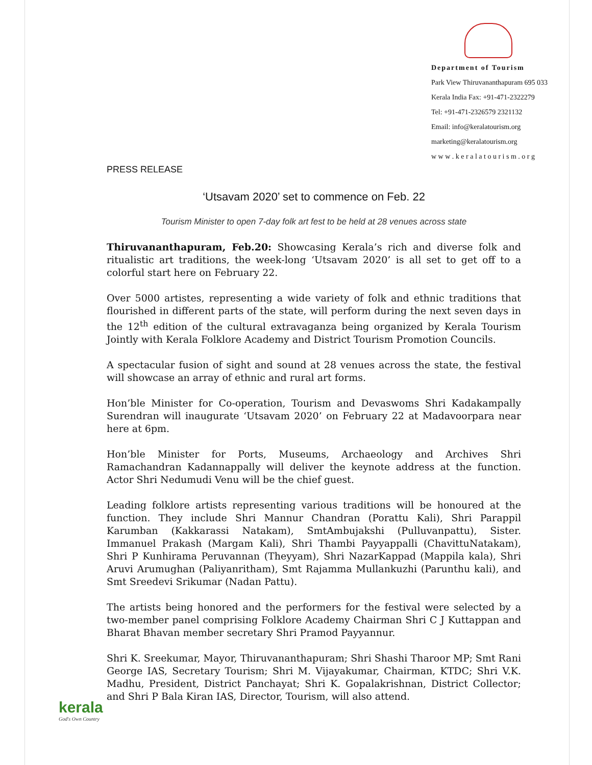Department of Tourism
Park View Thiruvananthapuram 695 033
Kerala India Fax: +91-471-2322279
Tel: +91-471-2326579 2321132
Email: info@keralatourism.org
marketing@keralatourism.org
w w w . k e r a l a t o u r i s m . o r g
PRESS RELEASE
‘Utsavam 2020’ set to commence on Feb. 22
Tourism Minister to open 7-day folk art fest to be held at 28 venues across state
Thiruvananthapuram, Feb.20: Showcasing Kerala’s rich and diverse folk and ritualistic art traditions, the week-long ‘Utsavam 2020’ is all set to get off to a colorful start here on February 22.
Over 5000 artistes, representing a wide variety of folk and ethnic traditions that flourished in different parts of the state, will perform during the next seven days in the 12<sup>th</sup> edition of the cultural extravaganza being organized by Kerala Tourism Jointly with Kerala Folklore Academy and District Tourism Promotion Councils.
A spectacular fusion of sight and sound at 28 venues across the state, the festival will showcase an array of ethnic and rural art forms.
Hon’ble Minister for Co-operation, Tourism and Devaswoms Shri Kadakampally Surendran will inaugurate ‘Utsavam 2020’ on February 22 at Madavoorpara near here at 6pm.
Hon’ble Minister for Ports, Museums, Archaeology and Archives Shri Ramachandran Kadannappally will deliver the keynote address at the function. Actor Shri Nedumudi Venu will be the chief guest.
Leading folklore artists representing various traditions will be honoured at the function. They include Shri Mannur Chandran (Porattu Kali), Shri Parappil Karumban (Kakkarassi Natakam), SmtAmbujakshi (Pulluvanpattu), Sister. Immanuel Prakash (Margam Kali), Shri Thambi Payyappalli (ChavittuNatakam), Shri P Kunhirama Peruvannan (Theyyam), Shri NazarKappad (Mappila kala), Shri Aruvi Arumughan (Paliyanritham), Smt Rajamma Mullankuzhi (Parunthu kali), and Smt Sreedevi Srikumar (Nadan Pattu).
The artists being honored and the performers for the festival were selected by a two-member panel comprising Folklore Academy Chairman Shri C J Kuttappan and Bharat Bhavan member secretary Shri Pramod Payyannur.
Shri K. Sreekumar, Mayor, Thiruvananthapuram; Shri Shashi Tharoor MP; Smt Rani George IAS, Secretary Tourism; Shri M. Vijayakumar, Chairman, KTDC; Shri V.K. Madhu, President, District Panchayat; Shri K. Gopalakrishnan, District Collector; and Shri P Bala Kiran IAS, Director, Tourism, will also attend.
kerala
God's Own Country